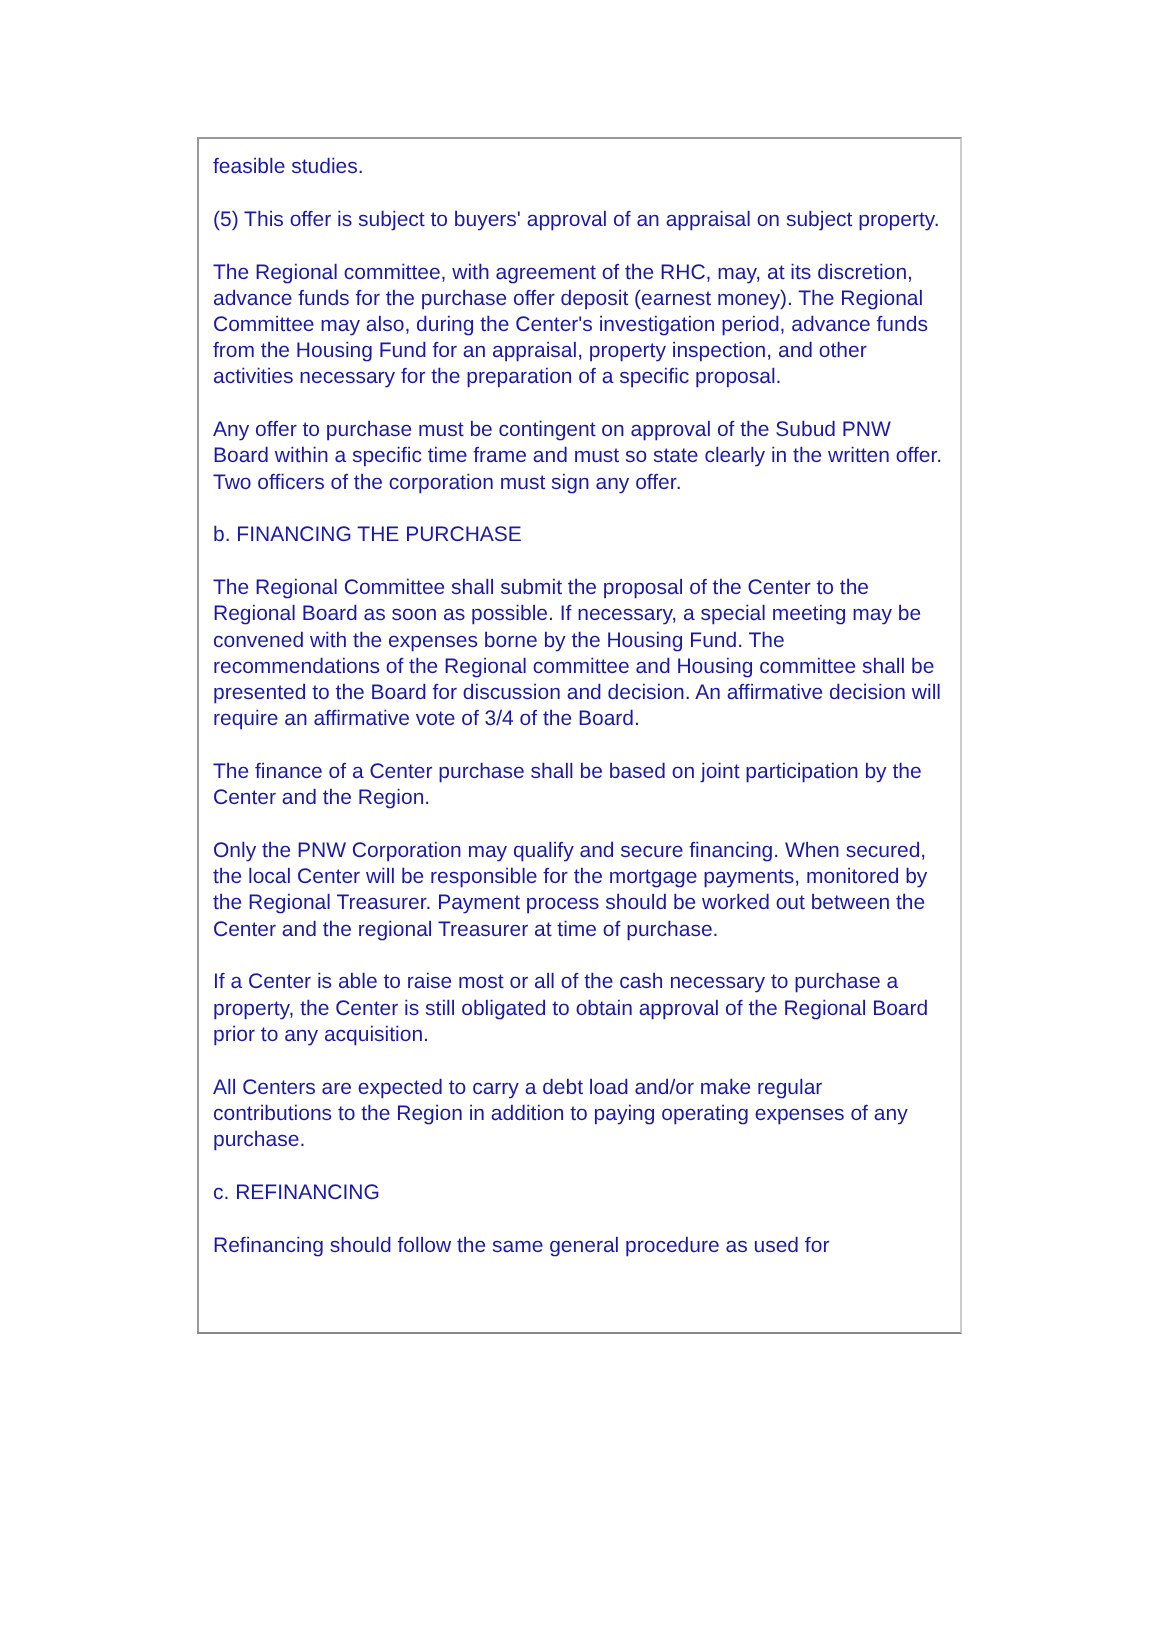feasible studies.
(5) This offer is subject to buyers' approval of an appraisal on subject property.
The Regional committee, with agreement of the RHC, may, at its discretion, advance funds for the purchase offer deposit (earnest money). The Regional Committee may also, during the Center's investigation period, advance funds from the Housing Fund for an appraisal, property inspection, and other activities necessary for the preparation of a specific proposal.
Any offer to purchase must be contingent on approval of the Subud PNW Board within a specific time frame and must so state clearly in the written offer. Two officers of the corporation must sign any offer.
b. FINANCING THE PURCHASE
The Regional Committee shall submit the proposal of the Center to the Regional Board as soon as possible. If necessary, a special meeting may be convened with the expenses borne by the Housing Fund. The recommendations of the Regional committee and Housing committee shall be presented to the Board for discussion and decision. An affirmative decision will require an affirmative vote of 3/4 of the Board.
The finance of a Center purchase shall be based on joint participation by the Center and the Region.
Only the PNW Corporation may qualify and secure financing. When secured, the local Center will be responsible for the mortgage payments, monitored by the Regional Treasurer. Payment process should be worked out between the Center and the regional Treasurer at time of purchase.
If a Center is able to raise most or all of the cash necessary to purchase a property, the Center is still obligated to obtain approval of the Regional Board prior to any acquisition.
All Centers are expected to carry a debt load and/or make regular contributions to the Region in addition to paying operating expenses of any purchase.
c. REFINANCING
Refinancing should follow the same general procedure as used for